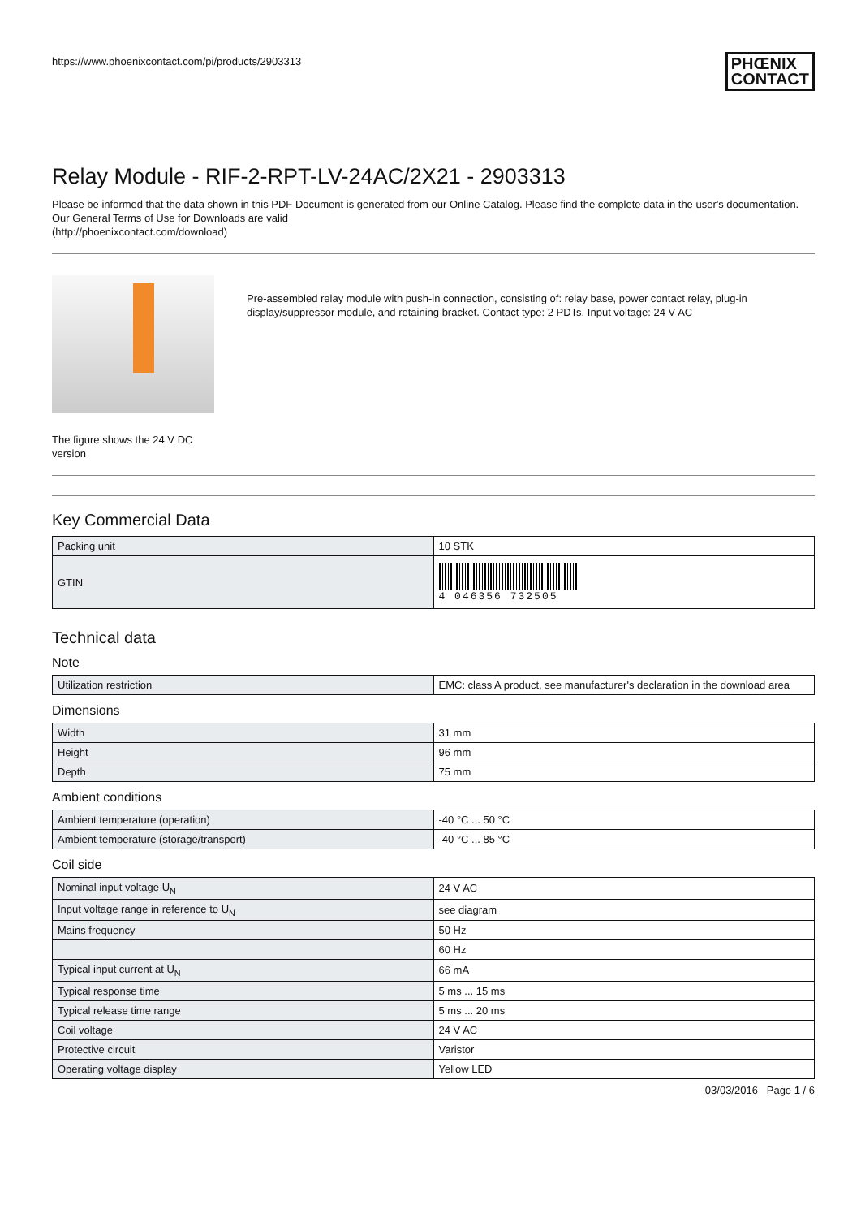https://www.phoenixcontact.com/pi/products/2903313 PHŒNIX
CONTACT
Relay Module - RIF-2-RPT-LV-24AC/2X21 - 2903313
Please be informed that the data shown in this PDF Document is generated from our Online Catalog. Please find the complete data in the user's documentation. Our General Terms of Use for Downloads are valid
(http://phoenixcontact.com/download)
The figure shows the 24 V DC version
Pre-assembled relay module with push-in connection, consisting of: relay base, power contact relay, plug-in display/suppressor module, and retaining bracket. Contact type: 2 PDTs. Input voltage: 24 V AC
Key Commercial Data
| Packing unit | 10 STK |
| GTIN | 4 046356 732505 |
Technical data
Note
| Utilization restriction | EMC: class A product, see manufacturer's declaration in the download area |
Dimensions
| Width | 31 mm |
| Height | 96 mm |
| Depth | 75 mm |
Ambient conditions
| Ambient temperature (operation) | -40 °C ... 50 °C |
| Ambient temperature (storage/transport) | -40 °C ... 85 °C |
Coil side
| Nominal input voltage U<sub>N</sub> | 24 V AC |
| Input voltage range in reference to U<sub>N</sub> | see diagram |
| Mains frequency | 50 Hz |
| | 60 Hz |
| Typical input current at U<sub>N</sub> | 66 mA |
| Typical response time | 5 ms ... 15 ms |
| Typical release time range | 5 ms ... 20 ms |
| Coil voltage | 24 V AC |
| Protective circuit | Varistor |
| Operating voltage display | Yellow LED |
03/03/2016 Page 1 / 6